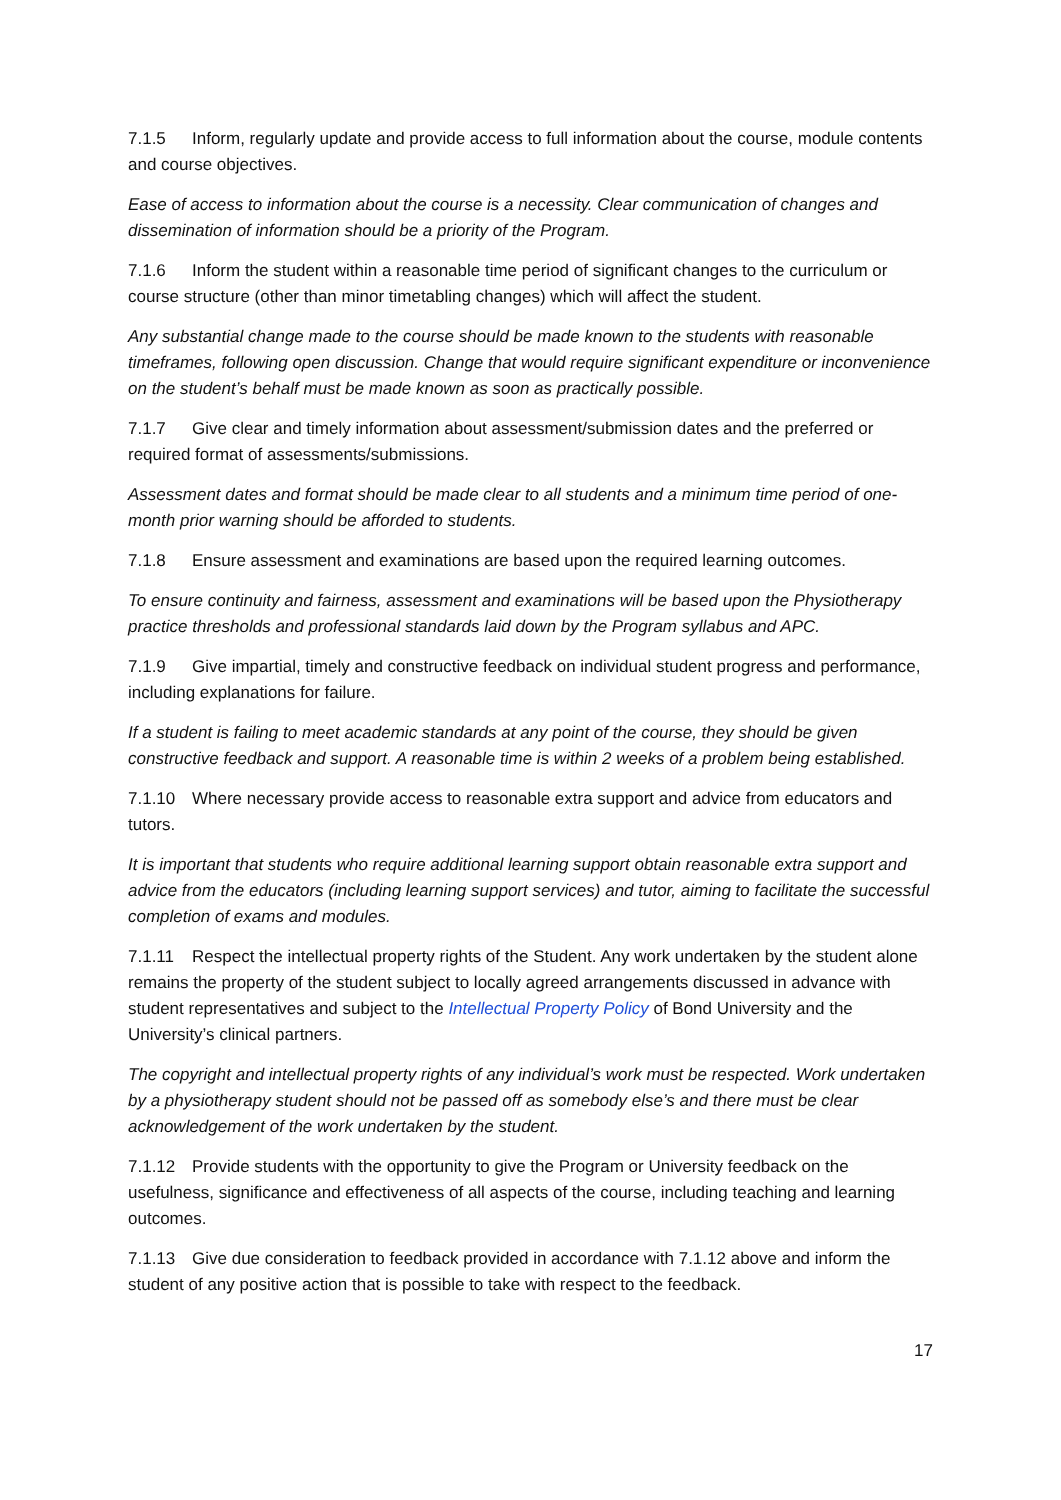7.1.5 Inform, regularly update and provide access to full information about the course, module contents and course objectives.
Ease of access to information about the course is a necessity. Clear communication of changes and dissemination of information should be a priority of the Program.
7.1.6 Inform the student within a reasonable time period of significant changes to the curriculum or course structure (other than minor timetabling changes) which will affect the student.
Any substantial change made to the course should be made known to the students with reasonable timeframes, following open discussion. Change that would require significant expenditure or inconvenience on the student’s behalf must be made known as soon as practically possible.
7.1.7 Give clear and timely information about assessment/submission dates and the preferred or required format of assessments/submissions.
Assessment dates and format should be made clear to all students and a minimum time period of one- month prior warning should be afforded to students.
7.1.8 Ensure assessment and examinations are based upon the required learning outcomes.
To ensure continuity and fairness, assessment and examinations will be based upon the Physiotherapy practice thresholds and professional standards laid down by the Program syllabus and APC.
7.1.9 Give impartial, timely and constructive feedback on individual student progress and performance, including explanations for failure.
If a student is failing to meet academic standards at any point of the course, they should be given constructive feedback and support. A reasonable time is within 2 weeks of a problem being established.
7.1.10 Where necessary provide access to reasonable extra support and advice from educators and tutors.
It is important that students who require additional learning support obtain reasonable extra support and advice from the educators (including learning support services) and tutor, aiming to facilitate the successful completion of exams and modules.
7.1.11 Respect the intellectual property rights of the Student. Any work undertaken by the student alone remains the property of the student subject to locally agreed arrangements discussed in advance with student representatives and subject to the Intellectual Property Policy of Bond University and the University’s clinical partners.
The copyright and intellectual property rights of any individual’s work must be respected. Work undertaken by a physiotherapy student should not be passed off as somebody else’s and there must be clear acknowledgement of the work undertaken by the student.
7.1.12 Provide students with the opportunity to give the Program or University feedback on the usefulness, significance and effectiveness of all aspects of the course, including teaching and learning outcomes.
7.1.13 Give due consideration to feedback provided in accordance with 7.1.12 above and inform the student of any positive action that is possible to take with respect to the feedback.
17